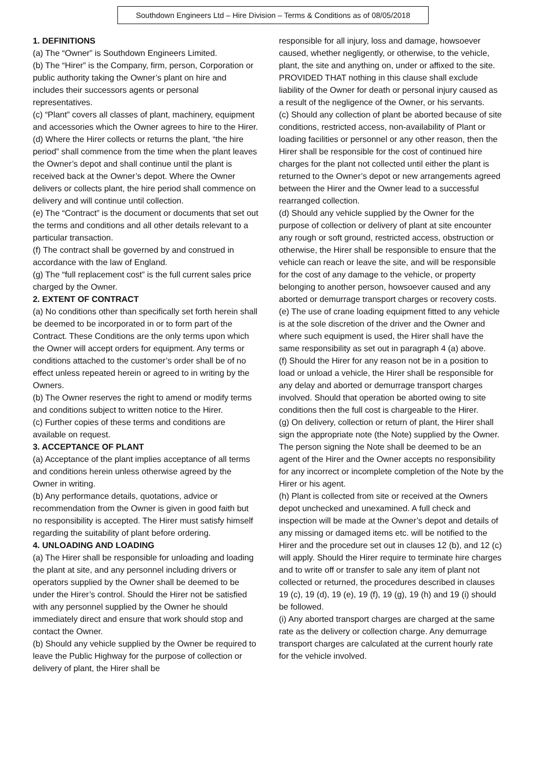Southdown Engineers Ltd – Hire Division – Terms & Conditions as of 08/05/2018
1. DEFINITIONS
(a) The “Owner” is Southdown Engineers Limited.
(b) The “Hirer” is the Company, firm, person, Corporation or public authority taking the Owner’s plant on hire and includes their successors agents or personal representatives.
(c) “Plant” covers all classes of plant, machinery, equipment and accessories which the Owner agrees to hire to the Hirer.
(d) Where the Hirer collects or returns the plant, “the hire period” shall commence from the time when the plant leaves the Owner’s depot and shall continue until the plant is received back at the Owner’s depot. Where the Owner delivers or collects plant, the hire period shall commence on delivery and will continue until collection.
(e) The “Contract” is the document or documents that set out the terms and conditions and all other details relevant to a particular transaction.
(f) The contract shall be governed by and construed in accordance with the law of England.
(g) The “full replacement cost” is the full current sales price charged by the Owner.
2. EXTENT OF CONTRACT
(a) No conditions other than specifically set forth herein shall be deemed to be incorporated in or to form part of the Contract. These Conditions are the only terms upon which the Owner will accept orders for equipment. Any terms or conditions attached to the customer’s order shall be of no effect unless repeated herein or agreed to in writing by the Owners.
(b) The Owner reserves the right to amend or modify terms and conditions subject to written notice to the Hirer.
(c) Further copies of these terms and conditions are available on request.
3. ACCEPTANCE OF PLANT
(a) Acceptance of the plant implies acceptance of all terms and conditions herein unless otherwise agreed by the Owner in writing.
(b) Any performance details, quotations, advice or recommendation from the Owner is given in good faith but no responsibility is accepted. The Hirer must satisfy himself regarding the suitability of plant before ordering.
4. UNLOADING AND LOADING
(a) The Hirer shall be responsible for unloading and loading the plant at site, and any personnel including drivers or operators supplied by the Owner shall be deemed to be under the Hirer’s control. Should the Hirer not be satisfied with any personnel supplied by the Owner he should immediately direct and ensure that work should stop and contact the Owner.
(b) Should any vehicle supplied by the Owner be required to leave the Public Highway for the purpose of collection or delivery of plant, the Hirer shall be
responsible for all injury, loss and damage, howsoever caused, whether negligently, or otherwise, to the vehicle, plant, the site and anything on, under or affixed to the site. PROVIDED THAT nothing in this clause shall exclude liability of the Owner for death or personal injury caused as a result of the negligence of the Owner, or his servants.
(c) Should any collection of plant be aborted because of site conditions, restricted access, non-availability of Plant or loading facilities or personnel or any other reason, then the Hirer shall be responsible for the cost of continued hire charges for the plant not collected until either the plant is returned to the Owner’s depot or new arrangements agreed between the Hirer and the Owner lead to a successful rearranged collection.
(d) Should any vehicle supplied by the Owner for the purpose of collection or delivery of plant at site encounter any rough or soft ground, restricted access, obstruction or otherwise, the Hirer shall be responsible to ensure that the vehicle can reach or leave the site, and will be responsible for the cost of any damage to the vehicle, or property belonging to another person, howsoever caused and any aborted or demurrage transport charges or recovery costs.
(e) The use of crane loading equipment fitted to any vehicle is at the sole discretion of the driver and the Owner and where such equipment is used, the Hirer shall have the same responsibility as set out in paragraph 4 (a) above.
(f) Should the Hirer for any reason not be in a position to load or unload a vehicle, the Hirer shall be responsible for any delay and aborted or demurrage transport charges involved. Should that operation be aborted owing to site conditions then the full cost is chargeable to the Hirer.
(g) On delivery, collection or return of plant, the Hirer shall sign the appropriate note (the Note) supplied by the Owner. The person signing the Note shall be deemed to be an agent of the Hirer and the Owner accepts no responsibility for any incorrect or incomplete completion of the Note by the Hirer or his agent.
(h) Plant is collected from site or received at the Owners depot unchecked and unexamined. A full check and inspection will be made at the Owner’s depot and details of any missing or damaged items etc. will be notified to the Hirer and the procedure set out in clauses 12 (b), and 12 (c) will apply. Should the Hirer require to terminate hire charges and to write off or transfer to sale any item of plant not collected or returned, the procedures described in clauses 19 (c), 19 (d), 19 (e), 19 (f), 19 (g), 19 (h) and 19 (i) should be followed.
(i) Any aborted transport charges are charged at the same rate as the delivery or collection charge. Any demurrage transport charges are calculated at the current hourly rate for the vehicle involved.